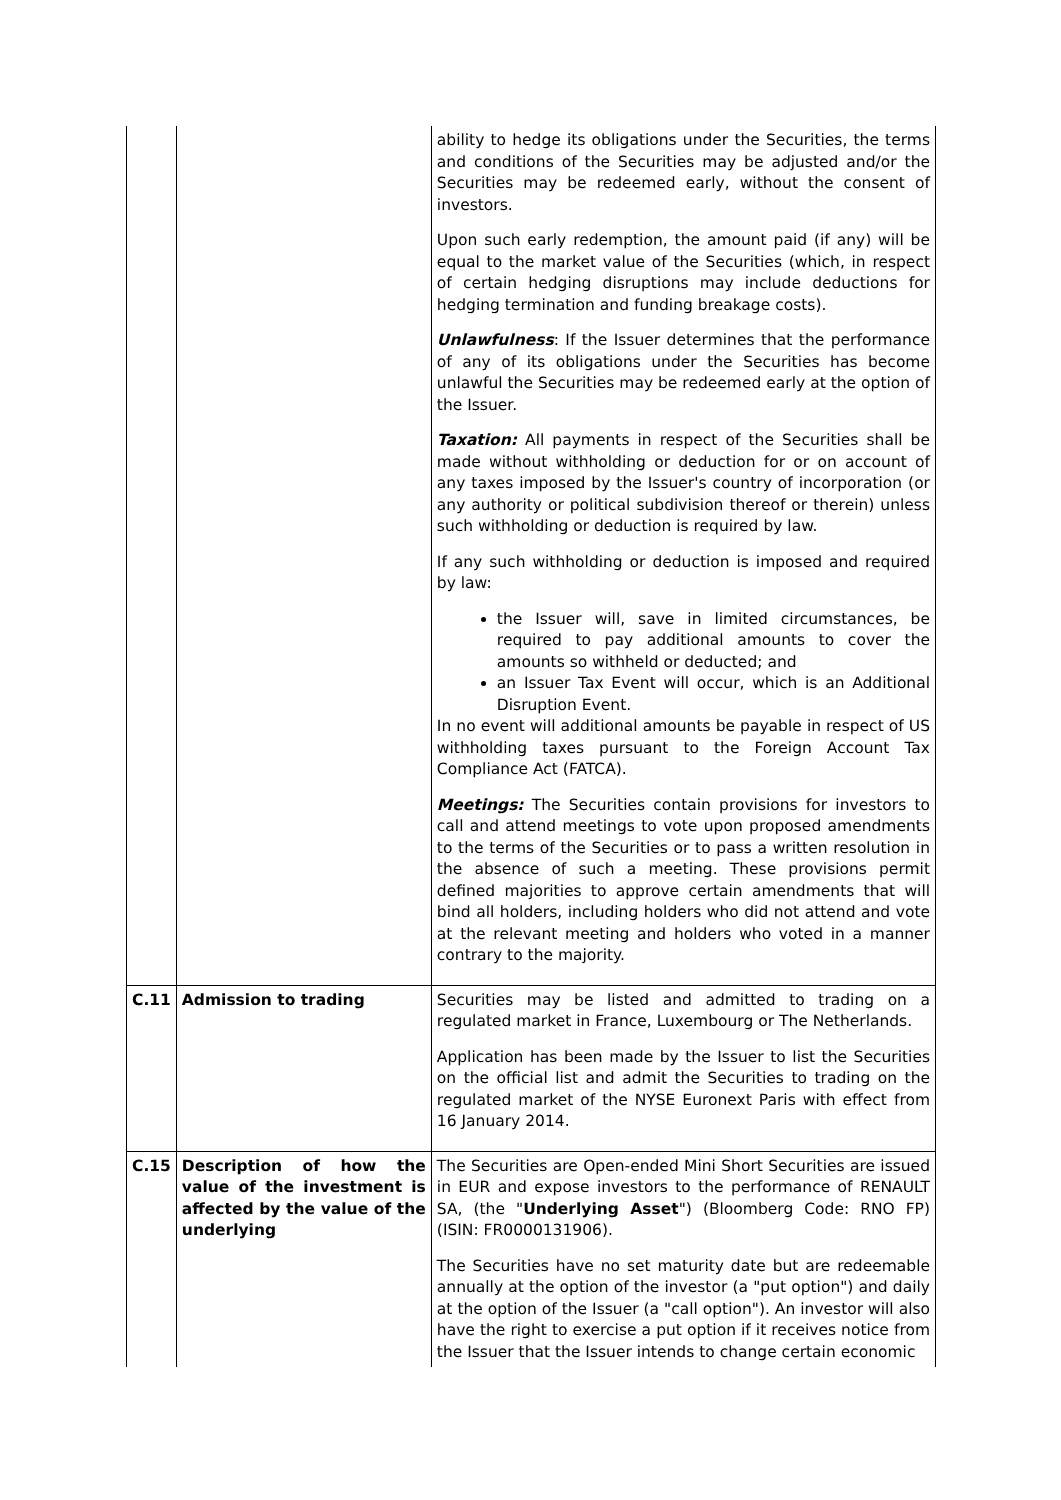| | | ability to hedge its obligations under the Securities, the terms and conditions of the Securities may be adjusted and/or the Securities may be redeemed early, without the consent of investors. Upon such early redemption, the amount paid (if any) will be equal to the market value of the Securities (which, in respect of certain hedging disruptions may include deductions for hedging termination and funding breakage costs). Unlawfulness : If the Issuer determines that the performance of any of its obligations under the Securities has become unlawful the Securities may be redeemed early at the option of the Issuer. Taxation: All payments in respect of the Securities shall be made without withholding or deduction for or on account of any taxes imposed by the Issuer's country of incorporation (or any authority or political subdivision thereof or therein) unless such withholding or deduction is required by law. If any such withholding or deduction is imposed and required by law: the Issuer will, save in limited circumstances, be required to pay additional amounts to cover the amounts so withheld or deducted; and an Issuer Tax Event will occur, which is an Additional Disruption Event. In no event will additional amounts be payable in respect of US withholding taxes pursuant to the Foreign Account Tax Compliance Act (FATCA). Meetings: The Securities contain provisions for investors to call and attend meetings to vote upon proposed amendments to the terms of the Securities or to pass a written resolution in the absence of such a meeting. These provisions permit defined majorities to approve certain amendments that will bind all holders, including holders who did not attend and vote at the relevant meeting and holders who voted in a manner contrary to the majority. |
| C.11 | Admission to trading | Securities may be listed and admitted to trading on a regulated market in France, Luxembourg or The Netherlands. Application has been made by the Issuer to list the Securities on the official list and admit the Securities to trading on the regulated market of the NYSE Euronext Paris with effect from 16 January 2014. |
| C.15 | Description of how the value of the investment is affected by the value of the underlying | The Securities are Open-ended Mini Short Securities are issued in EUR and expose investors to the performance of RENAULT SA, (the " Underlying Asset ") (Bloomberg Code: RNO FP) (ISIN: FR0000131906). The Securities have no set maturity date but are redeemable annually at the option of the investor (a "put option") and daily at the option of the Issuer (a "call option"). An investor will also have the right to exercise a put option if it receives notice from the Issuer that the Issuer intends to change certain economic |